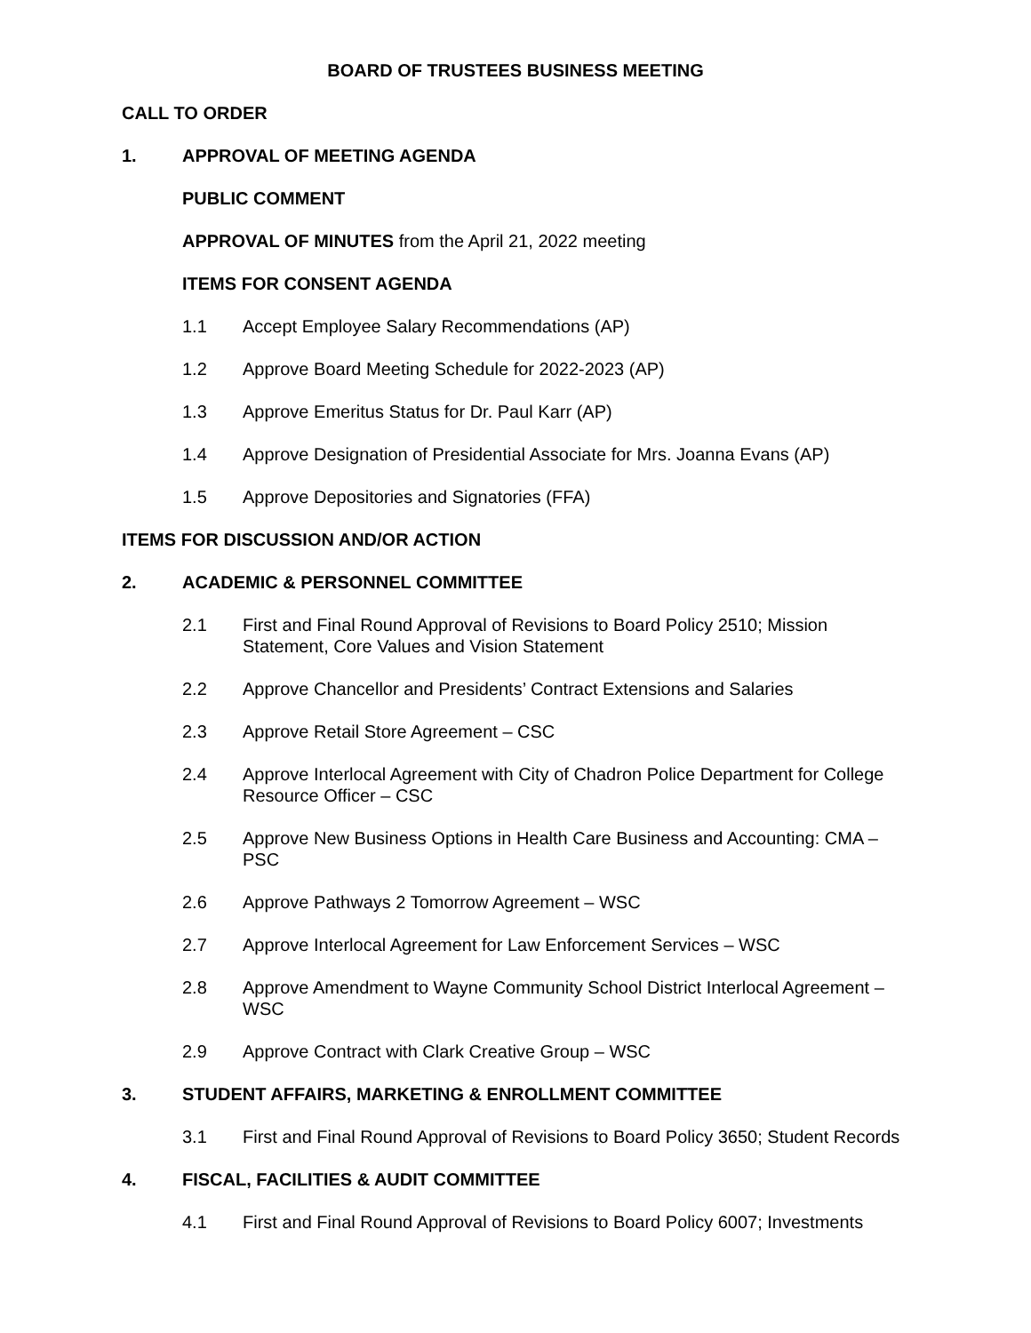BOARD OF TRUSTEES BUSINESS MEETING
CALL TO ORDER
1. APPROVAL OF MEETING AGENDA
PUBLIC COMMENT
APPROVAL OF MINUTES from the April 21, 2022 meeting
ITEMS FOR CONSENT AGENDA
1.1 Accept Employee Salary Recommendations (AP)
1.2 Approve Board Meeting Schedule for 2022-2023 (AP)
1.3 Approve Emeritus Status for Dr. Paul Karr (AP)
1.4 Approve Designation of Presidential Associate for Mrs. Joanna Evans (AP)
1.5 Approve Depositories and Signatories (FFA)
ITEMS FOR DISCUSSION AND/OR ACTION
2. ACADEMIC & PERSONNEL COMMITTEE
2.1 First and Final Round Approval of Revisions to Board Policy 2510; Mission Statement, Core Values and Vision Statement
2.2 Approve Chancellor and Presidents’ Contract Extensions and Salaries
2.3 Approve Retail Store Agreement – CSC
2.4 Approve Interlocal Agreement with City of Chadron Police Department for College Resource Officer – CSC
2.5 Approve New Business Options in Health Care Business and Accounting: CMA – PSC
2.6 Approve Pathways 2 Tomorrow Agreement – WSC
2.7 Approve Interlocal Agreement for Law Enforcement Services – WSC
2.8 Approve Amendment to Wayne Community School District Interlocal Agreement – WSC
2.9 Approve Contract with Clark Creative Group – WSC
3. STUDENT AFFAIRS, MARKETING & ENROLLMENT COMMITTEE
3.1 First and Final Round Approval of Revisions to Board Policy 3650; Student Records
4. FISCAL, FACILITIES & AUDIT COMMITTEE
4.1 First and Final Round Approval of Revisions to Board Policy 6007; Investments